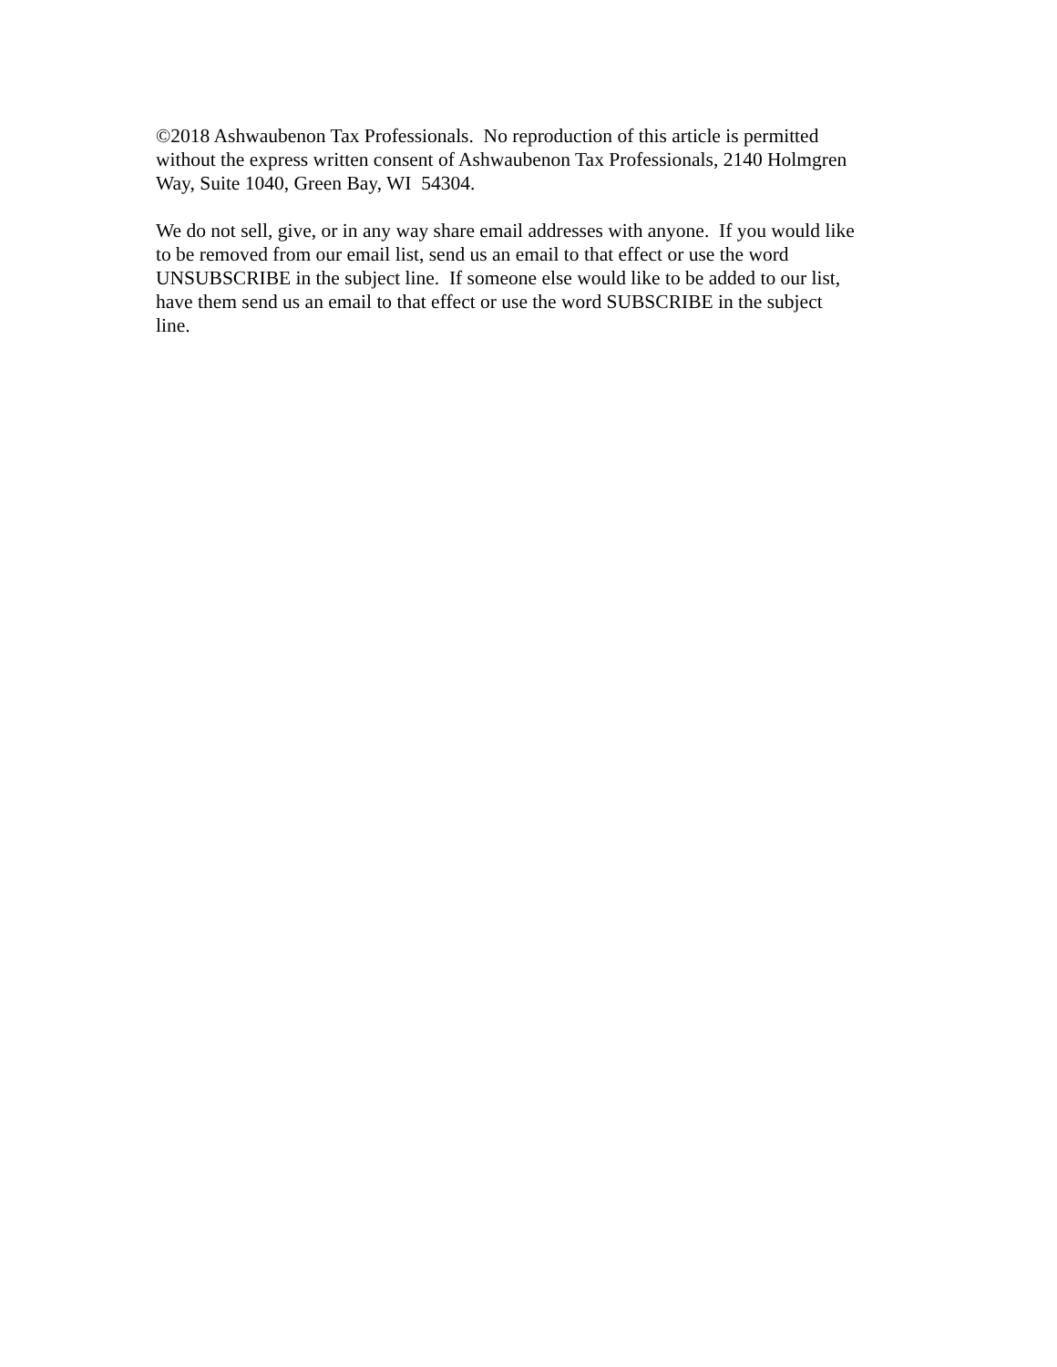©2018 Ashwaubenon Tax Professionals. No reproduction of this article is permitted
without the express written consent of Ashwaubenon Tax Professionals, 2140 Holmgren
Way, Suite 1040, Green Bay, WI 54304.
We do not sell, give, or in any way share email addresses with anyone. If you would like
to be removed from our email list, send us an email to that effect or use the word
UNSUBSCRIBE in the subject line. If someone else would like to be added to our list,
have them send us an email to that effect or use the word SUBSCRIBE in the subject
line.